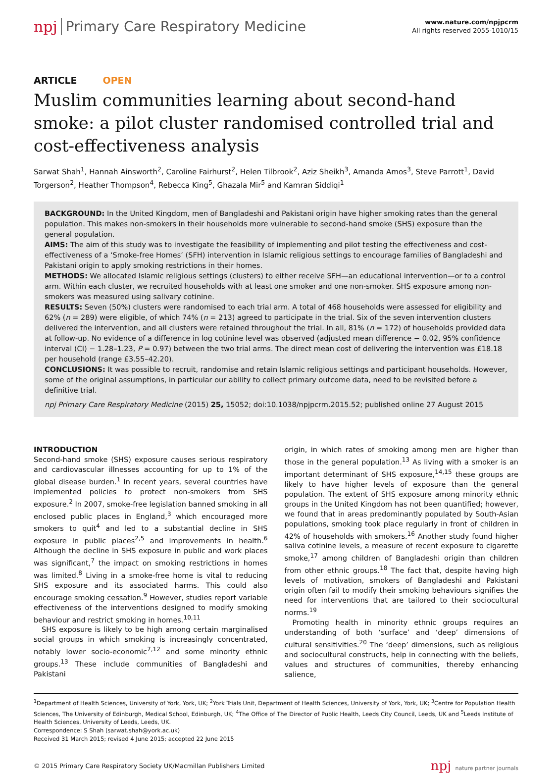npj Primary Care Respiratory Medicine
www.nature.com/npjpcrm
All rights reserved 2055-1010/15
ARTICLE OPEN
Muslim communities learning about second-hand smoke: a pilot cluster randomised controlled trial and cost-effectiveness analysis
Sarwat Shah<sup>1</sup>, Hannah Ainsworth<sup>2</sup>, Caroline Fairhurst<sup>2</sup>, Helen Tilbrook<sup>2</sup>, Aziz Sheikh<sup>3</sup>, Amanda Amos<sup>3</sup>, Steve Parrott<sup>1</sup>, David Torgerson<sup>2</sup>, Heather Thompson<sup>4</sup>, Rebecca King<sup>5</sup>, Ghazala Mir<sup>5</sup> and Kamran Siddiqi<sup>1</sup>
BACKGROUND: In the United Kingdom, men of Bangladeshi and Pakistani origin have higher smoking rates than the general population. This makes non-smokers in their households more vulnerable to second-hand smoke (SHS) exposure than the general population.
AIMS: The aim of this study was to investigate the feasibility of implementing and pilot testing the effectiveness and cost-effectiveness of a ‘Smoke-free Homes’ (SFH) intervention in Islamic religious settings to encourage families of Bangladeshi and Pakistani origin to apply smoking restrictions in their homes.
METHODS: We allocated Islamic religious settings (clusters) to either receive SFH—an educational intervention—or to a control arm. Within each cluster, we recruited households with at least one smoker and one non-smoker. SHS exposure among non-smokers was measured using salivary cotinine.
RESULTS: Seven (50%) clusters were randomised to each trial arm. A total of 468 households were assessed for eligibility and 62% (n = 289) were eligible, of which 74% (n = 213) agreed to participate in the trial. Six of the seven intervention clusters delivered the intervention, and all clusters were retained throughout the trial. In all, 81% (n = 172) of households provided data at follow-up. No evidence of a difference in log cotinine level was observed (adjusted mean difference − 0.02, 95% confidence interval (CI) − 1.28–1.23, P = 0.97) between the two trial arms. The direct mean cost of delivering the intervention was £18.18 per household (range £3.55–42.20).
CONCLUSIONS: It was possible to recruit, randomise and retain Islamic religious settings and participant households. However, some of the original assumptions, in particular our ability to collect primary outcome data, need to be revisited before a definitive trial.
npj Primary Care Respiratory Medicine (2015) 25, 15052; doi:10.1038/npjpcrm.2015.52; published online 27 August 2015
INTRODUCTION
Second-hand smoke (SHS) exposure causes serious respiratory and cardiovascular illnesses accounting for up to 1% of the global disease burden.<sup>1</sup> In recent years, several countries have implemented policies to protect non-smokers from SHS exposure.<sup>2</sup> In 2007, smoke-free legislation banned smoking in all enclosed public places in England,<sup>3</sup> which encouraged more smokers to quit<sup>4</sup> and led to a substantial decline in SHS exposure in public places<sup>2,5</sup> and improvements in health.<sup>6</sup> Although the decline in SHS exposure in public and work places was significant,<sup>7</sup> the impact on smoking restrictions in homes was limited.<sup>8</sup> Living in a smoke-free home is vital to reducing SHS exposure and its associated harms. This could also encourage smoking cessation.<sup>9</sup> However, studies report variable effectiveness of the interventions designed to modify smoking behaviour and restrict smoking in homes.<sup>10,11</sup>
SHS exposure is likely to be high among certain marginalised social groups in which smoking is increasingly concentrated, notably lower socio-economic<sup>7,12</sup> and some minority ethnic groups.<sup>13</sup> These include communities of Bangladeshi and Pakistani
origin, in which rates of smoking among men are higher than those in the general population.<sup>13</sup> As living with a smoker is an important determinant of SHS exposure,<sup>14,15</sup> these groups are likely to have higher levels of exposure than the general population. The extent of SHS exposure among minority ethnic groups in the United Kingdom has not been quantified; however, we found that in areas predominantly populated by South-Asian populations, smoking took place regularly in front of children in 42% of households with smokers.<sup>16</sup> Another study found higher saliva cotinine levels, a measure of recent exposure to cigarette smoke,<sup>17</sup> among children of Bangladeshi origin than children from other ethnic groups.<sup>18</sup> The fact that, despite having high levels of motivation, smokers of Bangladeshi and Pakistani origin often fail to modify their smoking behaviours signifies the need for interventions that are tailored to their sociocultural norms.<sup>19</sup>
Promoting health in minority ethnic groups requires an understanding of both ‘surface’ and ‘deep’ dimensions of cultural sensitivities.<sup>20</sup> The ‘deep’ dimensions, such as religious and sociocultural constructs, help in connecting with the beliefs, values and structures of communities, thereby enhancing salience,
<sup>1</sup> Department of Health Sciences, University of York, York, UK; <sup>2</sup>York Trials Unit, Department of Health Sciences, University of York, York, UK; <sup>3</sup>Centre for Population Health Sciences, The University of Edinburgh, Medical School, Edinburgh, UK; <sup>4</sup>The Office of The Director of Public Health, Leeds City Council, Leeds, UK and <sup>5</sup>Leeds Institute of Health Sciences, University of Leeds, Leeds, UK.
Correspondence: S Shah (sarwat.shah@york.ac.uk)
Received 31 March 2015; revised 4 June 2015; accepted 22 June 2015
© 2015 Primary Care Respiratory Society UK/Macmillan Publishers Limited npj nature partner journals